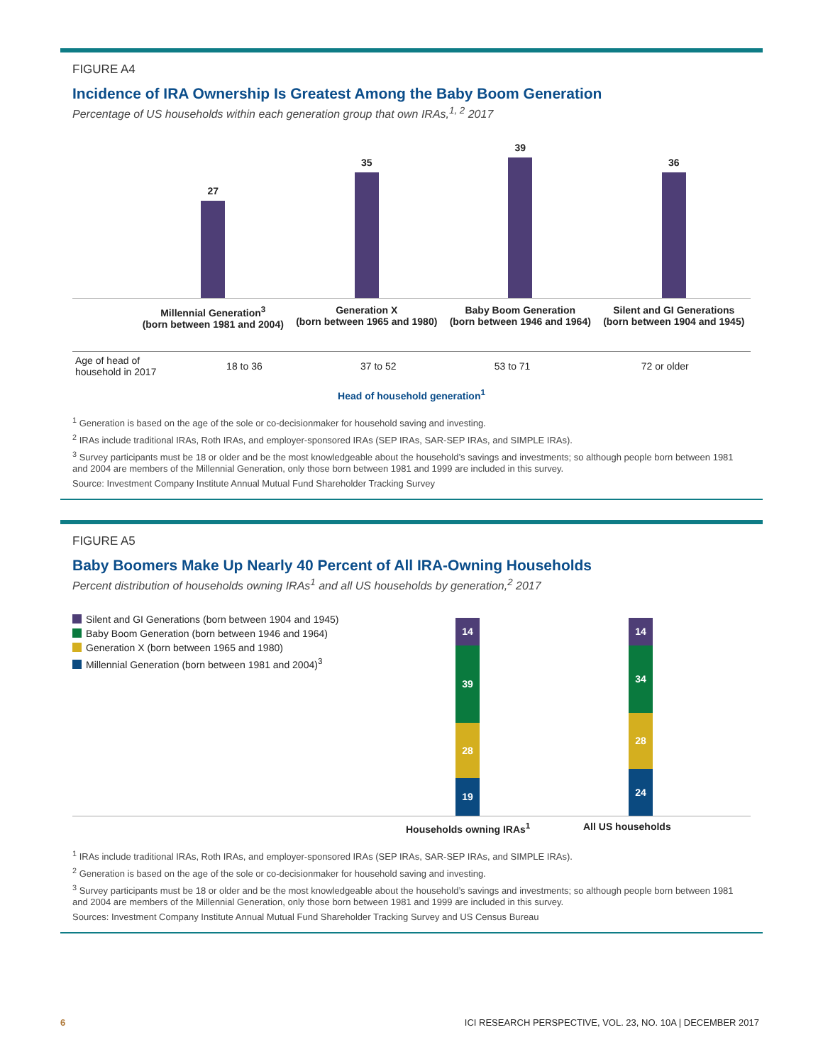FIGURE A4
Incidence of IRA Ownership Is Greatest Among the Baby Boom Generation
Percentage of US households within each generation group that own IRAs,<sup>1, 2</sup> 2017
27 35 39 36
Millennial Generation<sup>3</sup>
(born between 1981 and 2004)
Generation X
(born between 1965 and 1980)
Baby Boom Generation
(born between 1946 and 1964)
Silent and GI Generations
(born between 1904 and 1945)
| Age of head of household in 2017 | 18 to 36 | 37 to 52 | 53 to 71 | 72 or older |
Head of household generation<sup>1</sup>
<sup>1</sup> Generation is based on the age of the sole or co-decisionmaker for household saving and investing.
<sup>2</sup> IRAs include traditional IRAs, Roth IRAs, and employer-sponsored IRAs (SEP IRAs, SAR-SEP IRAs, and SIMPLE IRAs).
<sup>3</sup> Survey participants must be 18 or older and be the most knowledgeable about the household’s savings and investments; so although people born between 1981 and 2004 are members of the Millennial Generation, only those born between 1981 and 1999 are included in this survey.
Source: Investment Company Institute Annual Mutual Fund Shareholder Tracking Survey
FIGURE A5
Baby Boomers Make Up Nearly 40 Percent of All IRA-Owning Households
Percent distribution of households owning IRAs<sup>1</sup> and all US households by generation,<sup>2</sup> 2017
Silent and GI Generations (born between 1904 and 1945)
Baby Boom Generation (born between 1946 and 1964)
Generation X (born between 1965 and 1980)
Millennial Generation (born between 1981 and 2004)<sup>3</sup>
14
39
28
19
14
34
28
24
Households owning IRAs<sup>1</sup>
All US households
<sup>1</sup> IRAs include traditional IRAs, Roth IRAs, and employer-sponsored IRAs (SEP IRAs, SAR-SEP IRAs, and SIMPLE IRAs).
<sup>2</sup> Generation is based on the age of the sole or co-decisionmaker for household saving and investing.
<sup>3</sup> Survey participants must be 18 or older and be the most knowledgeable about the household’s savings and investments; so although people born between 1981 and 2004 are members of the Millennial Generation, only those born between 1981 and 1999 are included in this survey.
Sources: Investment Company Institute Annual Mutual Fund Shareholder Tracking Survey and US Census Bureau
6 ICI RESEARCH PERSPECTIVE, VOL. 23, NO. 10A | DECEMBER 2017